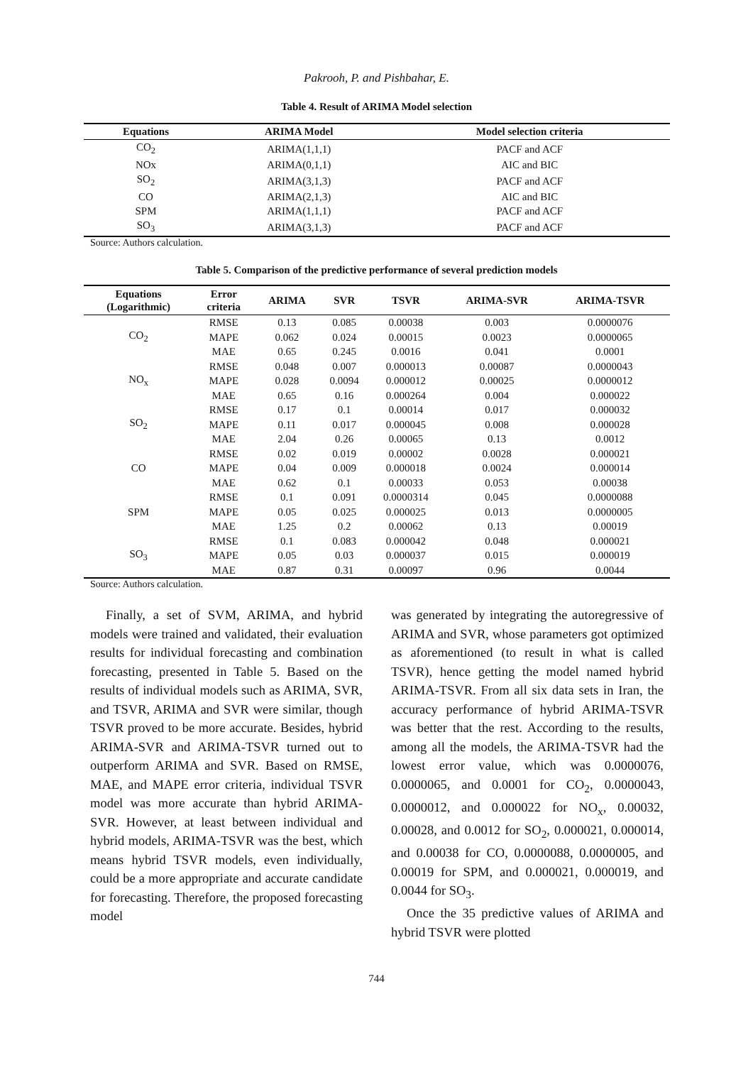Pakrooh, P. and Pishbahar, E.
Table 4. Result of ARIMA Model selection
| Equations | ARIMA Model | Model selection criteria |
| --- | --- | --- |
| CO<sub>2</sub> | ARIMA(1,1,1) | PACF and ACF |
| NOx | ARIMA(0,1,1) | AIC and BIC |
| SO<sub>2</sub> | ARIMA(3,1,3) | PACF and ACF |
| CO | ARIMA(2,1,3) | AIC and BIC |
| SPM | ARIMA(1,1,1) | PACF and ACF |
| SO<sub>3</sub> | ARIMA(3,1,3) | PACF and ACF |
Source: Authors calculation.
Table 5. Comparison of the predictive performance of several prediction models
| Equations (Logarithmic) | Error criteria | ARIMA | SVR | TSVR | ARIMA-SVR | ARIMA-TSVR |
| --- | --- | --- | --- | --- | --- | --- |
| CO<sub>2</sub> | RMSE | 0.13 | 0.085 | 0.00038 | 0.003 | 0.0000076 |
| | MAPE | 0.062 | 0.024 | 0.00015 | 0.0023 | 0.0000065 |
| | MAE | 0.65 | 0.245 | 0.0016 | 0.041 | 0.0001 |
| NO<sub>x</sub> | RMSE | 0.048 | 0.007 | 0.000013 | 0.00087 | 0.0000043 |
| | MAPE | 0.028 | 0.0094 | 0.000012 | 0.00025 | 0.0000012 |
| | MAE | 0.65 | 0.16 | 0.000264 | 0.004 | 0.000022 |
| SO<sub>2</sub> | RMSE | 0.17 | 0.1 | 0.00014 | 0.017 | 0.000032 |
| | MAPE | 0.11 | 0.017 | 0.000045 | 0.008 | 0.000028 |
| | MAE | 2.04 | 0.26 | 0.00065 | 0.13 | 0.0012 |
| CO | RMSE | 0.02 | 0.019 | 0.00002 | 0.0028 | 0.000021 |
| | MAPE | 0.04 | 0.009 | 0.000018 | 0.0024 | 0.000014 |
| | MAE | 0.62 | 0.1 | 0.00033 | 0.053 | 0.00038 |
| SPM | RMSE | 0.1 | 0.091 | 0.0000314 | 0.045 | 0.0000088 |
| | MAPE | 0.05 | 0.025 | 0.000025 | 0.013 | 0.0000005 |
| | MAE | 1.25 | 0.2 | 0.00062 | 0.13 | 0.00019 |
| SO<sub>3</sub> | RMSE | 0.1 | 0.083 | 0.000042 | 0.048 | 0.000021 |
| | MAPE | 0.05 | 0.03 | 0.000037 | 0.015 | 0.000019 |
| | MAE | 0.87 | 0.31 | 0.00097 | 0.96 | 0.0044 |
Source: Authors calculation.
Finally, a set of SVM, ARIMA, and hybrid models were trained and validated, their evaluation results for individual forecasting and combination forecasting, presented in Table 5. Based on the results of individual models such as ARIMA, SVR, and TSVR, ARIMA and SVR were similar, though TSVR proved to be more accurate. Besides, hybrid ARIMA-SVR and ARIMA-TSVR turned out to outperform ARIMA and SVR. Based on RMSE, MAE, and MAPE error criteria, individual TSVR model was more accurate than hybrid ARIMA-SVR. However, at least between individual and hybrid models, ARIMA-TSVR was the best, which means hybrid TSVR models, even individually, could be a more appropriate and accurate candidate for forecasting. Therefore, the proposed forecasting model
was generated by integrating the autoregressive of ARIMA and SVR, whose parameters got optimized as aforementioned (to result in what is called TSVR), hence getting the model named hybrid ARIMA-TSVR. From all six data sets in Iran, the accuracy performance of hybrid ARIMA-TSVR was better that the rest. According to the results, among all the models, the ARIMA-TSVR had the lowest error value, which was 0.0000076, 0.0000065, and 0.0001 for CO<sub>2</sub>, 0.0000043, 0.0000012, and 0.000022 for NO<sub>x</sub>, 0.00032, 0.00028, and 0.0012 for SO<sub>2</sub>, 0.000021, 0.000014, and 0.00038 for CO, 0.0000088, 0.0000005, and 0.00019 for SPM, and 0.000021, 0.000019, and 0.0044 for SO<sub>3</sub>.
Once the 35 predictive values of ARIMA and hybrid TSVR were plotted
744